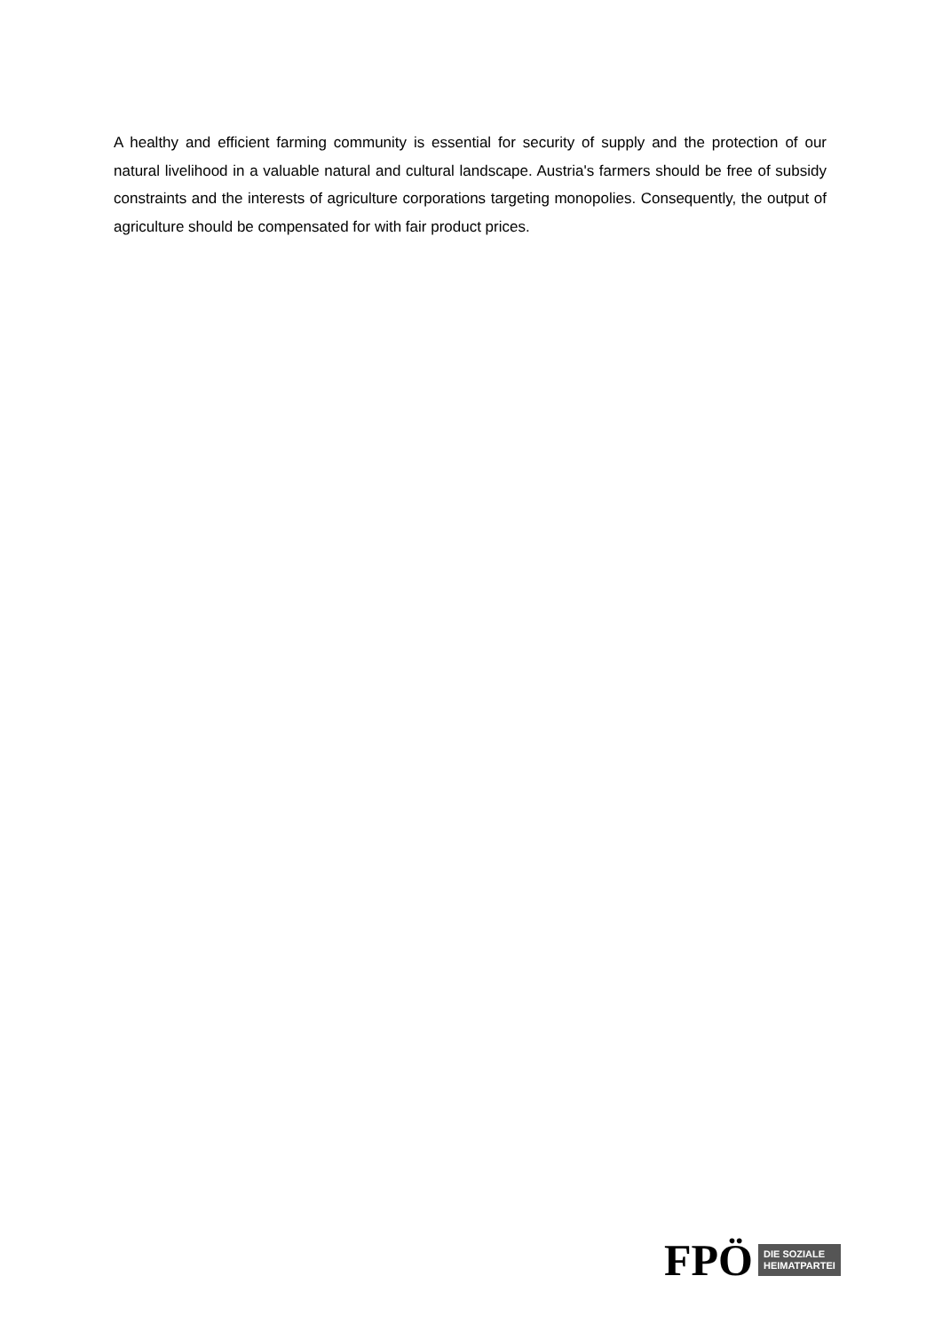A healthy and efficient farming community is essential for security of supply and the protection of our natural livelihood in a valuable natural and cultural landscape. Austria's farmers should be free of subsidy constraints and the interests of agriculture corporations targeting monopolies. Consequently, the output of agriculture should be compensated for with fair product prices.
FPÖ DIE SOZIALE
HEIMATPARTEI